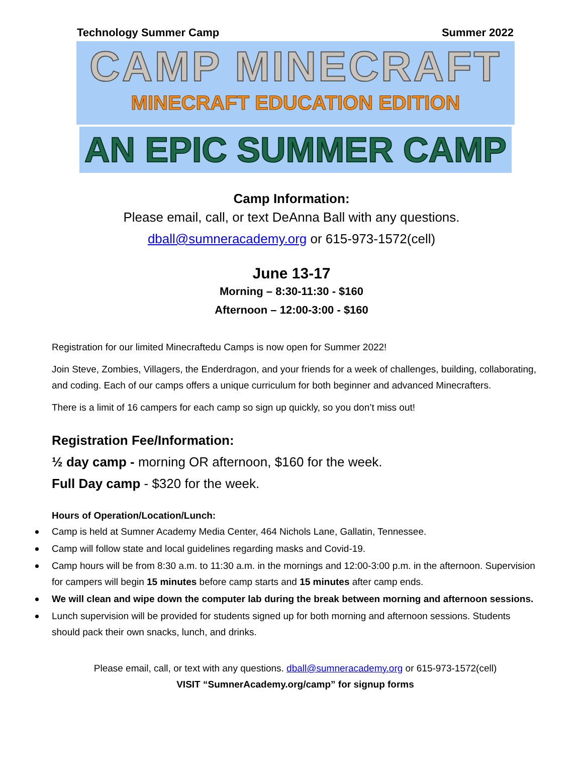Technology Summer Camp Summer 2022
CAMP MINECRAFT
MINECRAFT EDUCATION EDITION
AN EPIC SUMMER CAMP
Camp Information:
Please email, call, or text DeAnna Ball with any questions.
dball@sumneracademy.org or 615-973-1572(cell)
June 13-17
Morning – 8:30-11:30 - $160
Afternoon – 12:00-3:00 - $160
Registration for our limited Minecraftedu Camps is now open for Summer 2022!
Join Steve, Zombies, Villagers, the Enderdragon, and your friends for a week of challenges, building, collaborating, and coding. Each of our camps offers a unique curriculum for both beginner and advanced Minecrafters.
There is a limit of 16 campers for each camp so sign up quickly, so you don’t miss out!
Registration Fee/Information:
½ day camp - morning OR afternoon, $160 for the week.
Full Day camp - $320 for the week.
Hours of Operation/Location/Lunch:
Camp is held at Sumner Academy Media Center, 464 Nichols Lane, Gallatin, Tennessee.
Camp will follow state and local guidelines regarding masks and Covid-19.
Camp hours will be from 8:30 a.m. to 11:30 a.m. in the mornings and 12:00-3:00 p.m. in the afternoon. Supervision for campers will begin 15 minutes before camp starts and 15 minutes after camp ends.
We will clean and wipe down the computer lab during the break between morning and afternoon sessions.
Lunch supervision will be provided for students signed up for both morning and afternoon sessions. Students should pack their own snacks, lunch, and drinks.
Please email, call, or text with any questions. dball@sumneracademy.org or 615-973-1572(cell)
VISIT “SumnerAcademy.org/camp” for signup forms